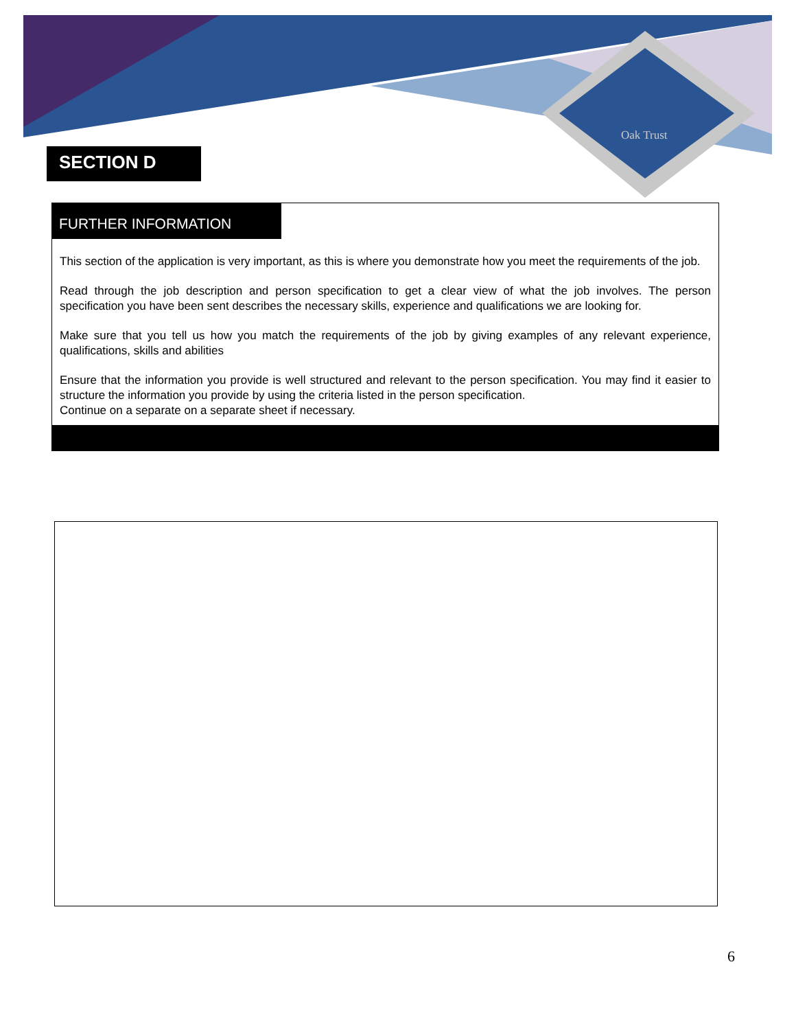Oak Trust
SECTION D
FURTHER INFORMATION
This section of the application is very important, as this is where you demonstrate how you meet the requirements of the job.
Read through the job description and person specification to get a clear view of what the job involves. The person specification you have been sent describes the necessary skills, experience and qualifications we are looking for.
Make sure that you tell us how you match the requirements of the job by giving examples of any relevant experience, qualifications, skills and abilities
Ensure that the information you provide is well structured and relevant to the person specification. You may find it easier to structure the information you provide by using the criteria listed in the person specification.
Continue on a separate on a separate sheet if necessary.
6